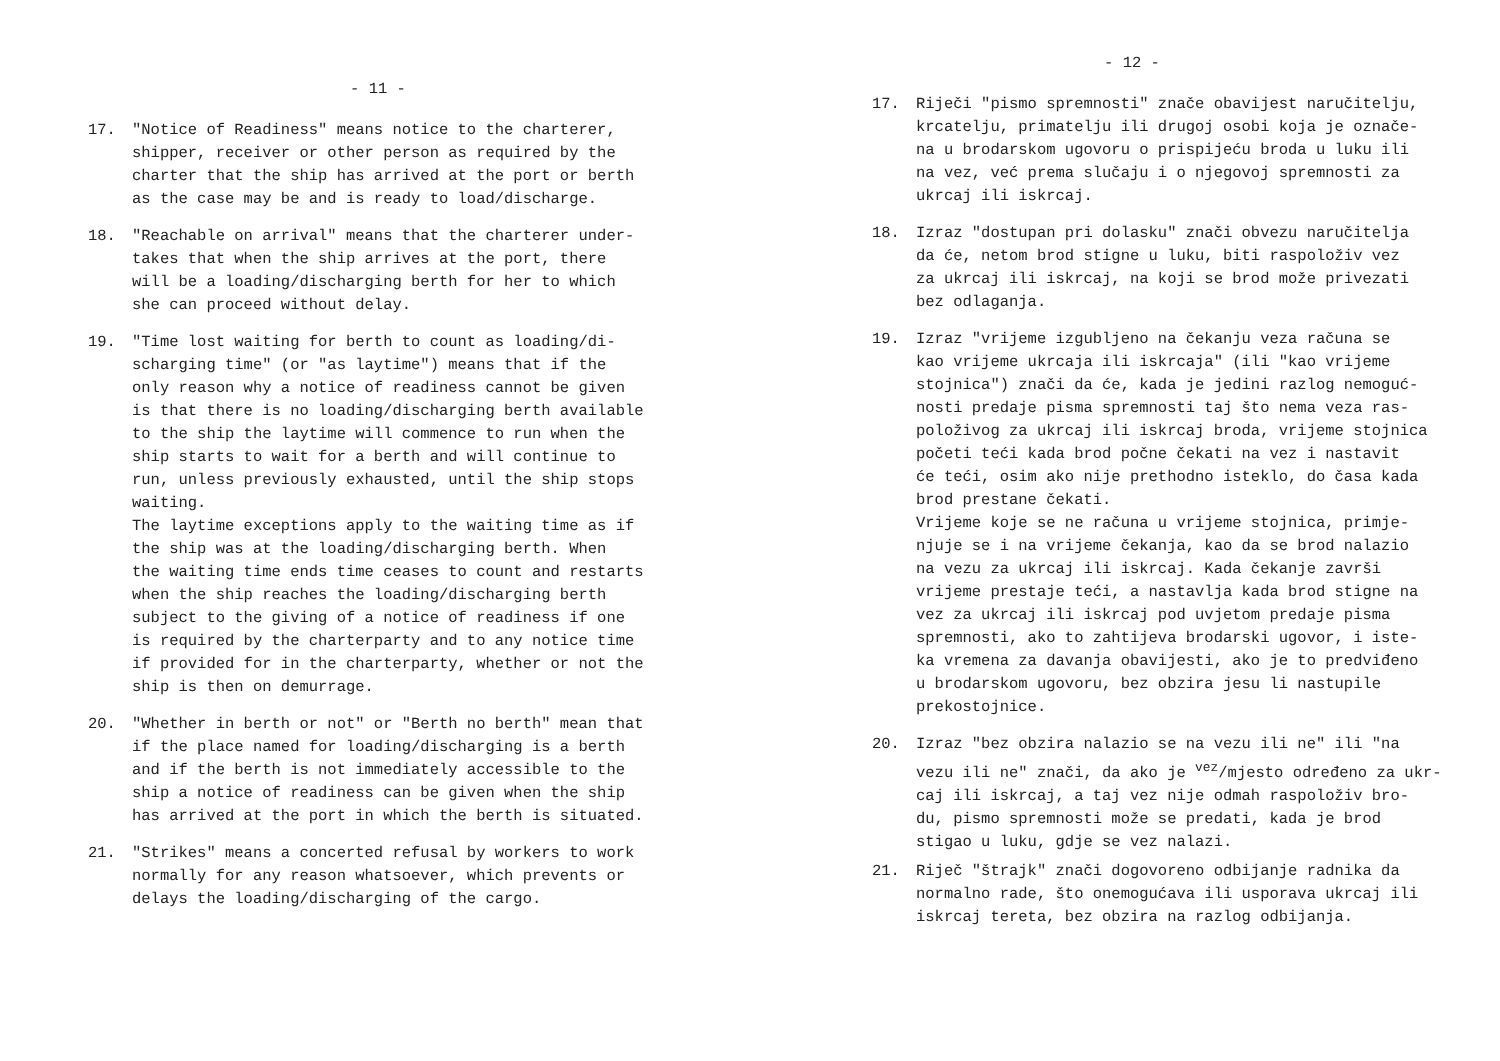- 11 -
17. "Notice of Readiness" means notice to the charterer,
shipper, receiver or other person as required by the
charter that the ship has arrived at the port or berth
as the case may be and is ready to load/discharge.
18. "Reachable on arrival" means that the charterer under-
takes that when the ship arrives at the port, there
will be a loading/discharging berth for her to which
she can proceed without delay.
19. "Time lost waiting for berth to count as loading/di-
scharging time" (or "as laytime") means that if the
only reason why a notice of readiness cannot be given
is that there is no loading/discharging berth available
to the ship the laytime will commence to run when the
ship starts to wait for a berth and will continue to
run, unless previously exhausted, until the ship stops
waiting.
The laytime exceptions apply to the waiting time as if
the ship was at the loading/discharging berth. When
the waiting time ends time ceases to count and restarts
when the ship reaches the loading/discharging berth
subject to the giving of a notice of readiness if one
is required by the charterparty and to any notice time
if provided for in the charterparty, whether or not the
ship is then on demurrage.
20. "Whether in berth or not" or "Berth no berth" mean that
if the place named for loading/discharging is a berth
and if the berth is not immediately accessible to the
ship a notice of readiness can be given when the ship
has arrived at the port in which the berth is situated.
21. "Strikes" means a concerted refusal by workers to work
normally for any reason whatsoever, which prevents or
delays the loading/discharging of the cargo.
- 12 -
17. Riječi "pismo spremnosti" znače obavijest naručitelju,
krcatelju, primatelju ili drugoj osobi koja je označe-
na u brodarskom ugovoru o prispijeću broda u luku ili
na vez, već prema slučaju i o njegovoj spremnosti za
ukrcaj ili iskrcaj.
18. Izraz "dostupan pri dolasku" znači obvezu naručitelja
da će, netom brod stigne u luku, biti raspoloživ vez
za ukrcaj ili iskrcaj, na koji se brod može privezati
bez odlaganja.
19. Izraz "vrijeme izgubljeno na čekanju veza računa se
kao vrijeme ukrcaja ili iskrcaja" (ili "kao vrijeme
stojnica") znači da će, kada je jedini razlog nemoguć-
nosti predaje pisma spremnosti taj što nema veza ras-
položivog za ukrcaj ili iskrcaj broda, vrijeme stojnica
početi teći kada brod počne čekati na vez i nastavit
će teći, osim ako nije prethodno isteklo, do časa kada
brod prestane čekati.
Vrijeme koje se ne računa u vrijeme stojnica, primje-
njuje se i na vrijeme čekanja, kao da se brod nalazio
na vezu za ukrcaj ili iskrcaj. Kada čekanje završi
vrijeme prestaje teći, a nastavlja kada brod stigne na
vez za ukrcaj ili iskrcaj pod uvjetom predaje pisma
spremnosti, ako to zahtijeva brodarski ugovor, i iste-
ka vremena za davanja obavijesti, ako je to predviđeno
u brodarskom ugovoru, bez obzira jesu li nastupile
prekostojnice.
20. Izraz "bez obzira nalazio se na vezu ili ne" ili "na
vezu ili ne" znači, da ako je <sup>vez</sup>/mjesto određeno za ukr-
caj ili iskrcaj, a taj vez nije odmah raspoloživ bro-
du, pismo spremnosti može se predati, kada je brod
stigao u luku, gdje se vez nalazi.
21. Riječ "štrajk" znači dogovoreno odbijanje radnika da
normalno rade, što onemogućava ili usporava ukrcaj ili
iskrcaj tereta, bez obzira na razlog odbijanja.